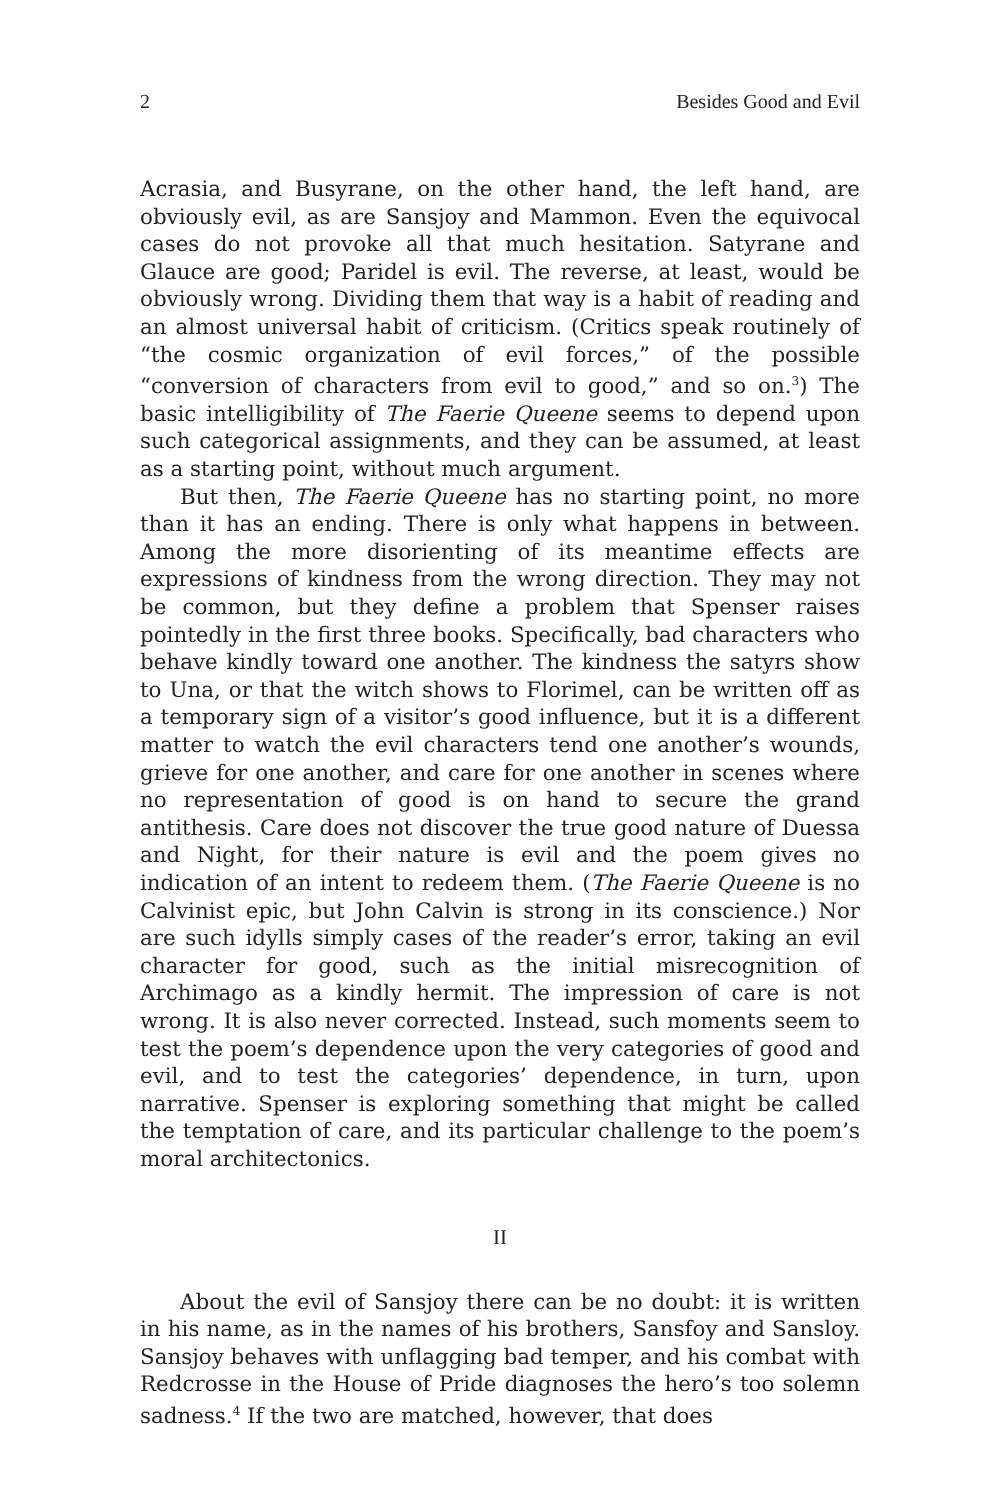2 Besides Good and Evil
Acrasia, and Busyrane, on the other hand, the left hand, are obviously evil, as are Sansjoy and Mammon. Even the equivocal cases do not provoke all that much hesitation. Satyrane and Glauce are good; Paridel is evil. The reverse, at least, would be obviously wrong. Dividing them that way is a habit of reading and an almost universal habit of criticism. (Critics speak routinely of “the cosmic organization of evil forces,” of the possible “conversion of characters from evil to good,” and so on.<sup>3</sup>) The basic intelligibility of The Faerie Queene seems to depend upon such categorical assignments, and they can be assumed, at least as a starting point, without much argument.
But then, The Faerie Queene has no starting point, no more than it has an ending. There is only what happens in between. Among the more disorienting of its meantime effects are expressions of kindness from the wrong direction. They may not be common, but they define a problem that Spenser raises pointedly in the first three books. Specifically, bad characters who behave kindly toward one another. The kindness the satyrs show to Una, or that the witch shows to Florimel, can be written off as a temporary sign of a visitor’s good influence, but it is a different matter to watch the evil characters tend one another’s wounds, grieve for one another, and care for one another in scenes where no representation of good is on hand to secure the grand antithesis. Care does not discover the true good nature of Duessa and Night, for their nature is evil and the poem gives no indication of an intent to redeem them. (The Faerie Queene is no Calvinist epic, but John Calvin is strong in its conscience.) Nor are such idylls simply cases of the reader’s error, taking an evil character for good, such as the initial misrecognition of Archimago as a kindly hermit. The impression of care is not wrong. It is also never corrected. Instead, such moments seem to test the poem’s dependence upon the very categories of good and evil, and to test the categories’ dependence, in turn, upon narrative. Spenser is exploring something that might be called the temptation of care, and its particular challenge to the poem’s moral architectonics.
II
About the evil of Sansjoy there can be no doubt: it is written in his name, as in the names of his brothers, Sansfoy and Sansloy. Sansjoy behaves with unflagging bad temper, and his combat with Redcrosse in the House of Pride diagnoses the hero’s too solemn sadness.<sup>4</sup> If the two are matched, however, that does